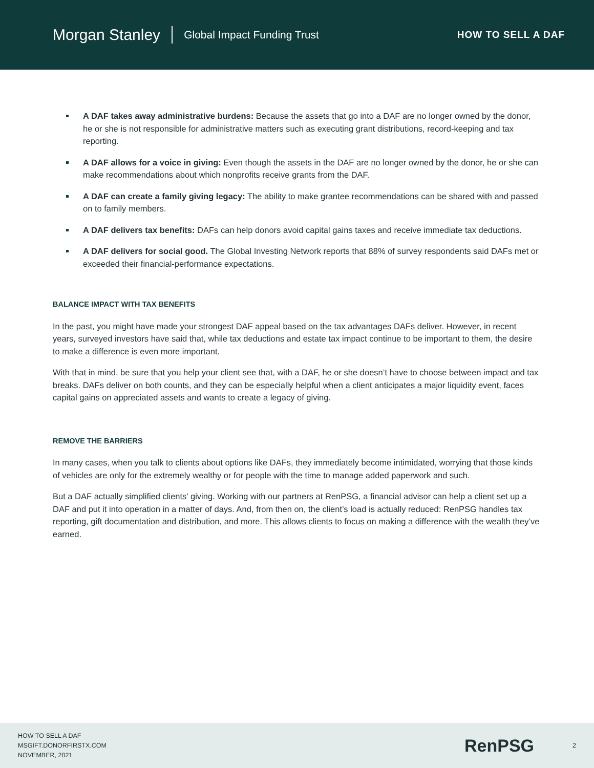Morgan Stanley Global Impact Funding Trust HOW TO SELL A DAF
A DAF takes away administrative burdens: Because the assets that go into a DAF are no longer owned by the donor, he or she is not responsible for administrative matters such as executing grant distributions, record-keeping and tax reporting.
A DAF allows for a voice in giving: Even though the assets in the DAF are no longer owned by the donor, he or she can make recommendations about which nonprofits receive grants from the DAF.
A DAF can create a family giving legacy: The ability to make grantee recommendations can be shared with and passed on to family members.
A DAF delivers tax benefits: DAFs can help donors avoid capital gains taxes and receive immediate tax deductions.
A DAF delivers for social good. The Global Investing Network reports that 88% of survey respondents said DAFs met or exceeded their financial-performance expectations.
BALANCE IMPACT WITH TAX BENEFITS
In the past, you might have made your strongest DAF appeal based on the tax advantages DAFs deliver. However, in recent years, surveyed investors have said that, while tax deductions and estate tax impact continue to be important to them, the desire to make a difference is even more important.
With that in mind, be sure that you help your client see that, with a DAF, he or she doesn’t have to choose between impact and tax breaks. DAFs deliver on both counts, and they can be especially helpful when a client anticipates a major liquidity event, faces capital gains on appreciated assets and wants to create a legacy of giving.
REMOVE THE BARRIERS
In many cases, when you talk to clients about options like DAFs, they immediately become intimidated, worrying that those kinds of vehicles are only for the extremely wealthy or for people with the time to manage added paperwork and such.
But a DAF actually simplified clients’ giving. Working with our partners at RenPSG, a financial advisor can help a client set up a DAF and put it into operation in a matter of days. And, from then on, the client’s load is actually reduced: RenPSG handles tax reporting, gift documentation and distribution, and more. This allows clients to focus on making a difference with the wealth they’ve earned.
HOW TO SELL A DAF
MSGIFT.DONORFIRSTX.COM
NOVEMBER, 2021
RenPSG 2